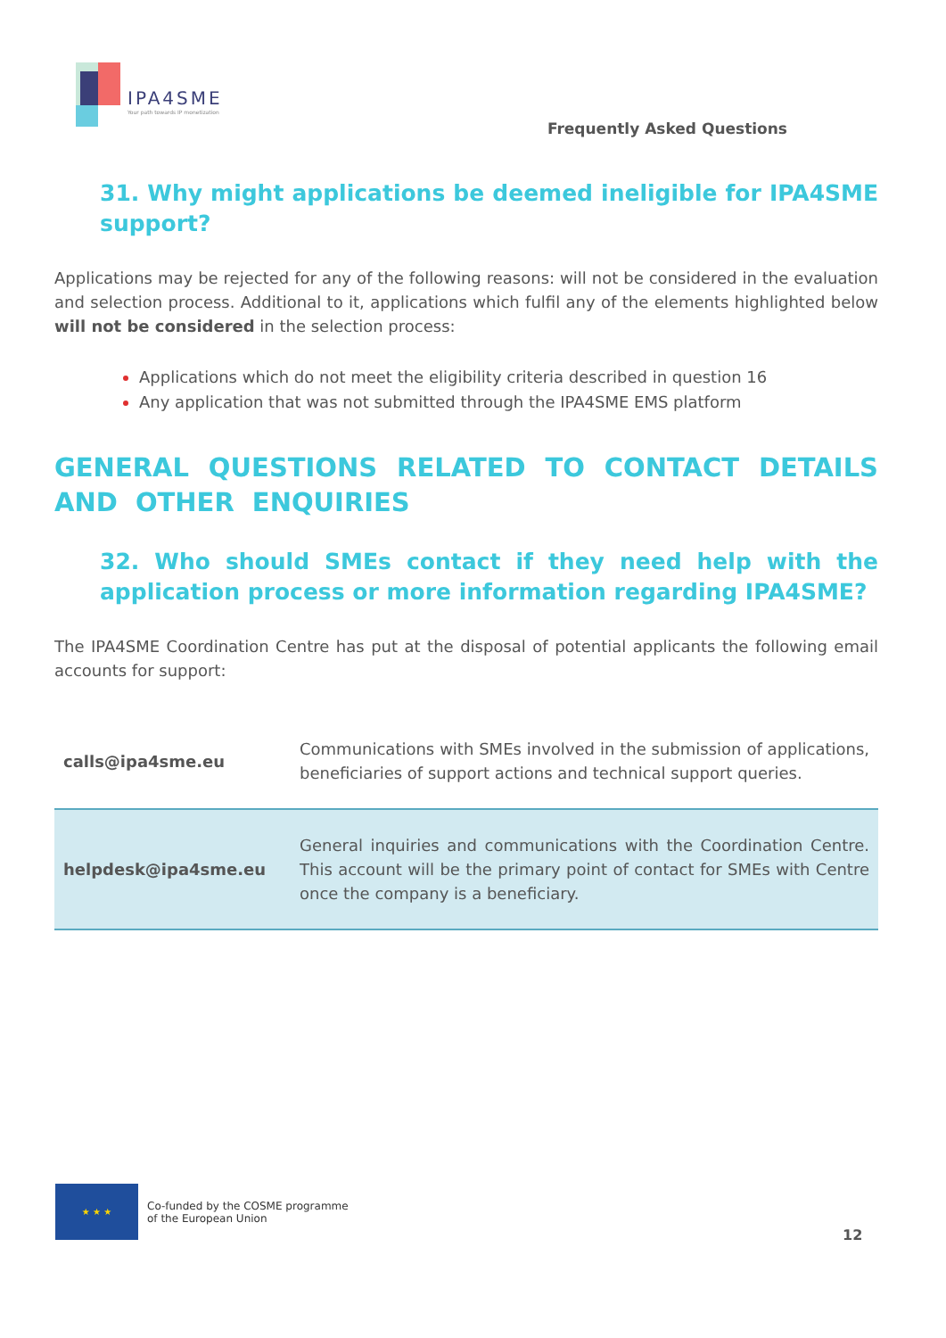IPA4SME
Your path towards IP monetization
Frequently Asked Questions
31. Why might applications be deemed ineligible for IPA4SME support?
Applications may be rejected for any of the following reasons: will not be considered in the evaluation and selection process. Additional to it, applications which fulfil any of the elements highlighted below will not be considered in the selection process:
Applications which do not meet the eligibility criteria described in question 16
Any application that was not submitted through the IPA4SME EMS platform
GENERAL QUESTIONS RELATED TO CONTACT DETAILS AND OTHER ENQUIRIES
32. Who should SMEs contact if they need help with the application process or more information regarding IPA4SME?
The IPA4SME Coordination Centre has put at the disposal of potential applicants the following email accounts for support:
| calls@ipa4sme.eu | Communications with SMEs involved in the submission of applications, beneficiaries of support actions and technical support queries. |
| helpdesk@ipa4sme.eu | General inquiries and communications with the Coordination Centre. This account will be the primary point of contact for SMEs with Centre once the company is a beneficiary. |
★ ★ ★
Co-funded by the COSME programme
of the European Union
12